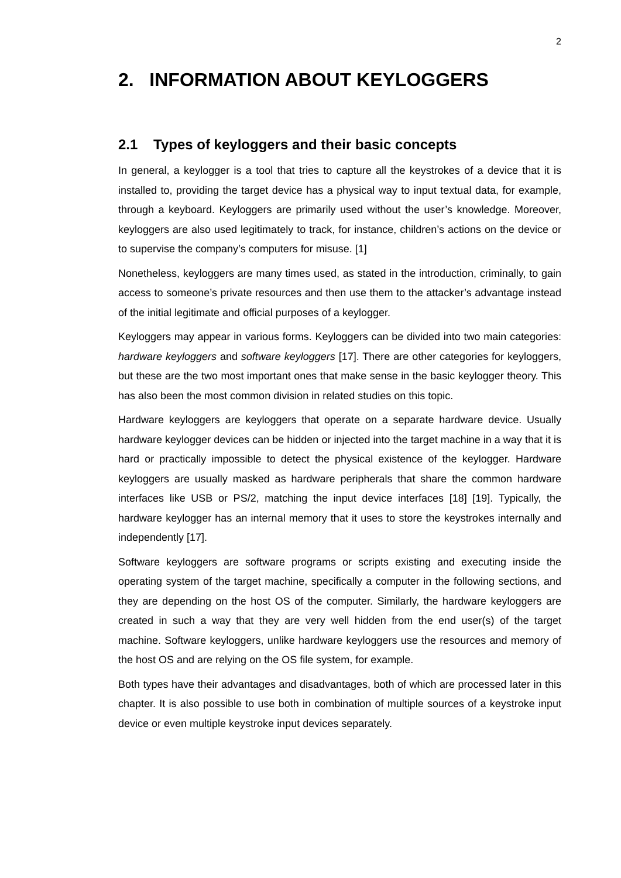2
2. INFORMATION ABOUT KEYLOGGERS
2.1 Types of keyloggers and their basic concepts
In general, a keylogger is a tool that tries to capture all the keystrokes of a device that it is installed to, providing the target device has a physical way to input textual data, for example, through a keyboard. Keyloggers are primarily used without the user’s knowledge. Moreover, keyloggers are also used legitimately to track, for instance, children’s actions on the device or to supervise the company’s computers for misuse. [1]
Nonetheless, keyloggers are many times used, as stated in the introduction, criminally, to gain access to someone’s private resources and then use them to the attacker’s advantage instead of the initial legitimate and official purposes of a keylogger.
Keyloggers may appear in various forms. Keyloggers can be divided into two main categories: hardware keyloggers and software keyloggers [17]. There are other categories for keyloggers, but these are the two most important ones that make sense in the basic keylogger theory. This has also been the most common division in related studies on this topic.
Hardware keyloggers are keyloggers that operate on a separate hardware device. Usually hardware keylogger devices can be hidden or injected into the target machine in a way that it is hard or practically impossible to detect the physical existence of the keylogger. Hardware keyloggers are usually masked as hardware peripherals that share the common hardware interfaces like USB or PS/2, matching the input device interfaces [18] [19]. Typically, the hardware keylogger has an internal memory that it uses to store the keystrokes internally and independently [17].
Software keyloggers are software programs or scripts existing and executing inside the operating system of the target machine, specifically a computer in the following sections, and they are depending on the host OS of the computer. Similarly, the hardware keyloggers are created in such a way that they are very well hidden from the end user(s) of the target machine. Software keyloggers, unlike hardware keyloggers use the resources and memory of the host OS and are relying on the OS file system, for example.
Both types have their advantages and disadvantages, both of which are processed later in this chapter. It is also possible to use both in combination of multiple sources of a keystroke input device or even multiple keystroke input devices separately.